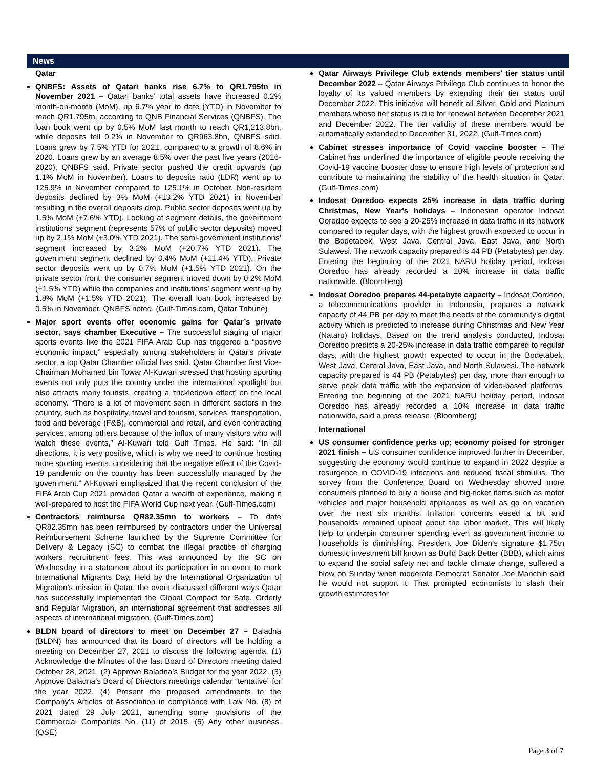News
Qatar
QNBFS: Assets of Qatari banks rise 6.7% to QR1.795tn in November 2021 – Qatari banks’ total assets have increased 0.2% month-on-month (MoM), up 6.7% year to date (YTD) in November to reach QR1.795tn, according to QNB Financial Services (QNBFS). The loan book went up by 0.5% MoM last month to reach QR1,213.8bn, while deposits fell 0.2% in November to QR963.8bn, QNBFS said. Loans grew by 7.5% YTD for 2021, compared to a growth of 8.6% in 2020. Loans grew by an average 8.5% over the past five years (2016-2020), QNBFS said. Private sector pushed the credit upwards (up 1.1% MoM in November). Loans to deposits ratio (LDR) went up to 125.9% in November compared to 125.1% in October. Non-resident deposits declined by 3% MoM (+13.2% YTD 2021) in November resulting in the overall deposits drop. Public sector deposits went up by 1.5% MoM (+7.6% YTD). Looking at segment details, the government institutions’ segment (represents 57% of public sector deposits) moved up by 2.1% MoM (+3.0% YTD 2021). The semi-government institutions’ segment increased by 3.2% MoM (+20.7% YTD 2021). The government segment declined by 0.4% MoM (+11.4% YTD). Private sector deposits went up by 0.7% MoM (+1.5% YTD 2021). On the private sector front, the consumer segment moved down by 0.2% MoM (+1.5% YTD) while the companies and institutions’ segment went up by 1.8% MoM (+1.5% YTD 2021). The overall loan book increased by 0.5% in November, QNBFS noted. (Gulf-Times.com, Qatar Tribune)
Major sport events offer economic gains for Qatar’s private sector, says chamber Executive – The successful staging of major sports events like the 2021 FIFA Arab Cup has triggered a “positive economic impact,” especially among stakeholders in Qatar's private sector, a top Qatar Chamber official has said. Qatar Chamber first Vice-Chairman Mohamed bin Towar Al-Kuwari stressed that hosting sporting events not only puts the country under the international spotlight but also attracts many tourists, creating a ‘trickledown effect’ on the local economy. “There is a lot of movement seen in different sectors in the country, such as hospitality, travel and tourism, services, transportation, food and beverage (F&B), commercial and retail, and even contracting services, among others because of the influx of many visitors who will watch these events,” Al-Kuwari told Gulf Times. He said: “In all directions, it is very positive, which is why we need to continue hosting more sporting events, considering that the negative effect of the Covid-19 pandemic on the country has been successfully managed by the government.” Al-Kuwari emphasized that the recent conclusion of the FIFA Arab Cup 2021 provided Qatar a wealth of experience, making it well-prepared to host the FIFA World Cup next year. (Gulf-Times.com)
Contractors reimburse QR82.35mn to workers – To date QR82.35mn has been reimbursed by contractors under the Universal Reimbursement Scheme launched by the Supreme Committee for Delivery & Legacy (SC) to combat the illegal practice of charging workers recruitment fees. This was announced by the SC on Wednesday in a statement about its participation in an event to mark International Migrants Day. Held by the International Organization of Migration’s mission in Qatar, the event discussed different ways Qatar has successfully implemented the Global Compact for Safe, Orderly and Regular Migration, an international agreement that addresses all aspects of international migration. (Gulf-Times.com)
BLDN board of directors to meet on December 27 – Baladna (BLDN) has announced that its board of directors will be holding a meeting on December 27, 2021 to discuss the following agenda. (1) Acknowledge the Minutes of the last Board of Directors meeting dated October 28, 2021. (2) Approve Baladna’s Budget for the year 2022. (3) Approve Baladna’s Board of Directors meetings calendar “tentative” for the year 2022. (4) Present the proposed amendments to the Company's Articles of Association in compliance with Law No. (8) of 2021 dated 29 July 2021, amending some provisions of the Commercial Companies No. (11) of 2015. (5) Any other business. (QSE)
Qatar Airways Privilege Club extends members’ tier status until December 2022 – Qatar Airways Privilege Club continues to honor the loyalty of its valued members by extending their tier status until December 2022. This initiative will benefit all Silver, Gold and Platinum members whose tier status is due for renewal between December 2021 and December 2022. The tier validity of these members would be automatically extended to December 31, 2022. (Gulf-Times.com)
Cabinet stresses importance of Covid vaccine booster – The Cabinet has underlined the importance of eligible people receiving the Covid-19 vaccine booster dose to ensure high levels of protection and contribute to maintaining the stability of the health situation in Qatar. (Gulf-Times.com)
Indosat Ooredoo expects 25% increase in data traffic during Christmas, New Year's holidays – Indonesian operator Indosat Ooredoo expects to see a 20-25% increase in data traffic in its network compared to regular days, with the highest growth expected to occur in the Bodetabek, West Java, Central Java, East Java, and North Sulawesi. The network capacity prepared is 44 PB (Petabytes) per day. Entering the beginning of the 2021 NARU holiday period, Indosat Ooredoo has already recorded a 10% increase in data traffic nationwide. (Bloomberg)
Indosat Ooredoo prepares 44-petabyte capacity – Indosat Oordeoo, a telecommunications provider in Indonesia, prepares a network capacity of 44 PB per day to meet the needs of the community’s digital activity which is predicted to increase during Christmas and New Year (Nataru) holidays. Based on the trend analysis conducted, Indosat Ooredoo predicts a 20-25% increase in data traffic compared to regular days, with the highest growth expected to occur in the Bodetabek, West Java, Central Java, East Java, and North Sulawesi. The network capacity prepared is 44 PB (Petabytes) per day, more than enough to serve peak data traffic with the expansion of video-based platforms. Entering the beginning of the 2021 NARU holiday period, Indosat Ooredoo has already recorded a 10% increase in data traffic nationwide, said a press release. (Bloomberg)
International
US consumer confidence perks up; economy poised for stronger 2021 finish – US consumer confidence improved further in December, suggesting the economy would continue to expand in 2022 despite a resurgence in COVID-19 infections and reduced fiscal stimulus. The survey from the Conference Board on Wednesday showed more consumers planned to buy a house and big-ticket items such as motor vehicles and major household appliances as well as go on vacation over the next six months. Inflation concerns eased a bit and households remained upbeat about the labor market. This will likely help to underpin consumer spending even as government income to households is diminishing. President Joe Biden’s signature $1.75tn domestic investment bill known as Build Back Better (BBB), which aims to expand the social safety net and tackle climate change, suffered a blow on Sunday when moderate Democrat Senator Joe Manchin said he would not support it. That prompted economists to slash their growth estimates for
Page 3 of 7